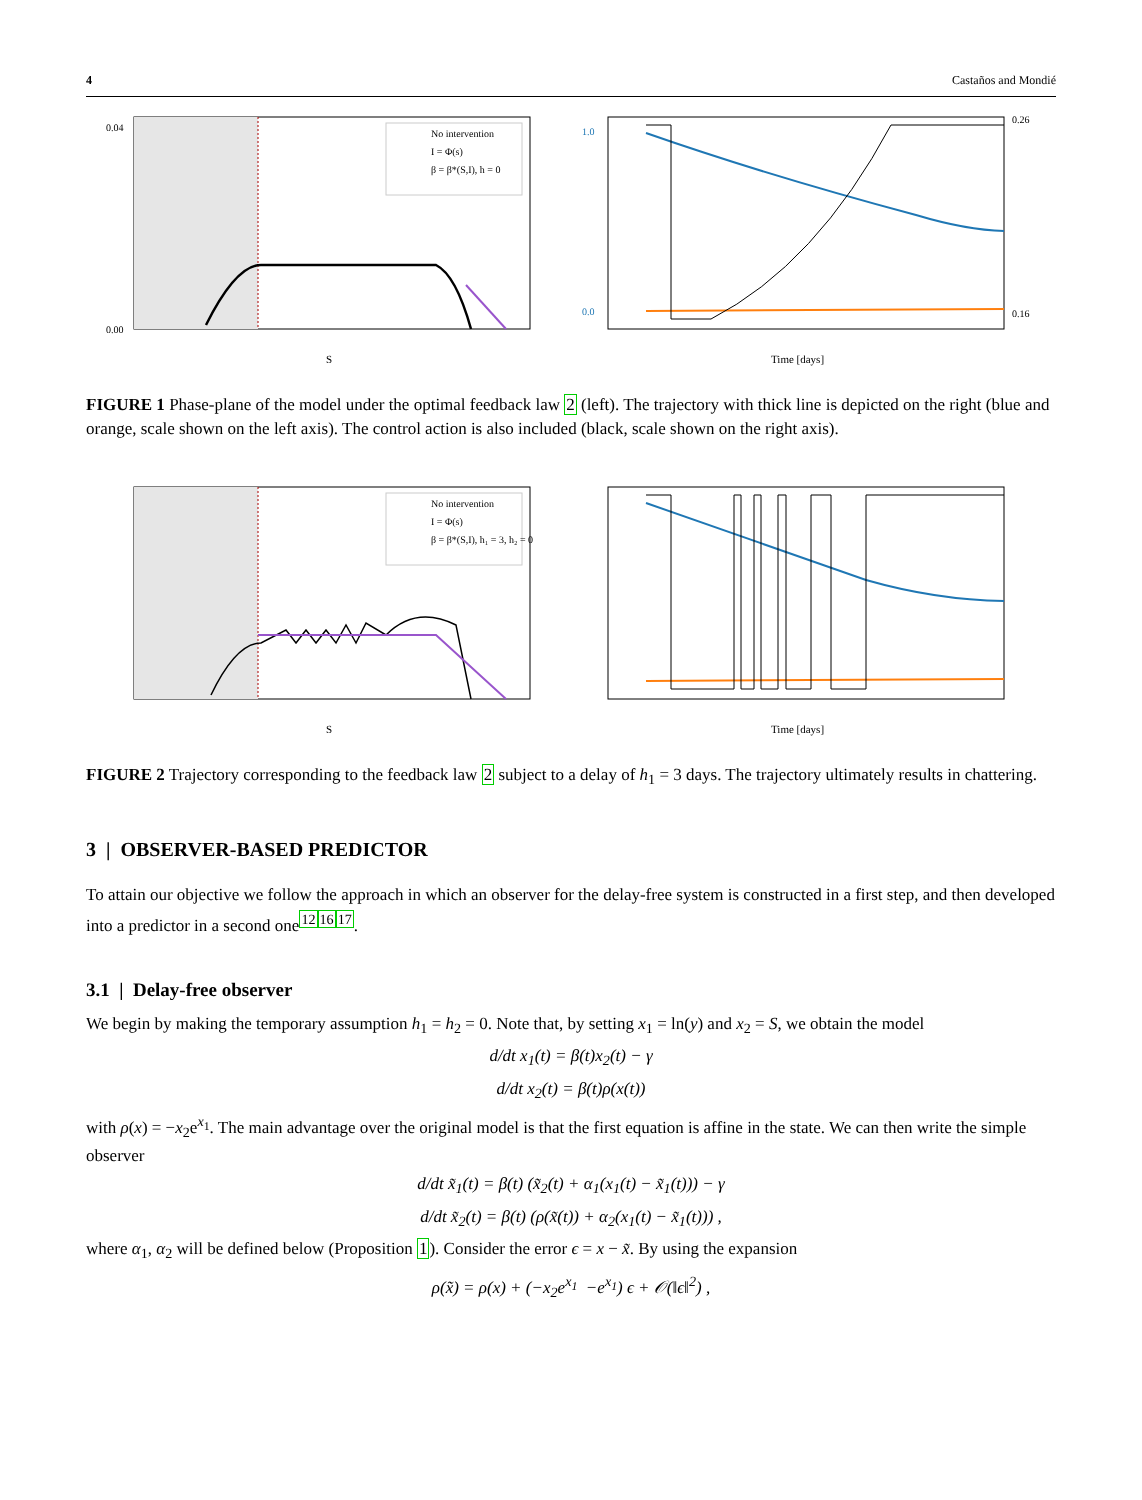4 Castaños and Mondié
0.04
0.00
S
No intervention
I = Φ(s)
β = β*(S,I), h = 0
1.0
0.0
0.26
0.16
Time [days]
FIGURE 1 Phase-plane of the model under the optimal feedback law 2 (left). The trajectory with thick line is depicted on the right (blue and orange, scale shown on the left axis). The control action is also included (black, scale shown on the right axis).
S
No intervention
I = Φ(s)
β = β*(S,I), h₁ = 3, h₂ = 0
Time [days]
FIGURE 2 Trajectory corresponding to the feedback law 2 subject to a delay of h<sub>1</sub> = 3 days. The trajectory ultimately results in chattering.
3 | OBSERVER-BASED PREDICTOR
To attain our objective we follow the approach in which an observer for the delay-free system is constructed in a first step, and then developed into a predictor in a second one<sup>121617</sup>.
3.1 | Delay-free observer
We begin by making the temporary assumption h<sub>1</sub> = h<sub>2</sub> = 0. Note that, by setting x<sub>1</sub> = ln(y) and x<sub>2</sub> = S, we obtain the model
d/dt x<sub>1</sub>(t) = β(t)x<sub>2</sub>(t) − γ
d/dt x<sub>2</sub>(t) = β(t)ρ(x(t))
with ρ(x) = −x<sub>2</sub>e<sup>x<sub>1</sub></sup>. The main advantage over the original model is that the first equation is affine in the state. We can then write the simple observer
d/dt x̃<sub>1</sub>(t) = β(t) (x̃<sub>2</sub>(t) + α<sub>1</sub>(x<sub>1</sub>(t) − x̃<sub>1</sub>(t))) − γ
d/dt x̃<sub>2</sub>(t) = β(t) (ρ(x̃(t)) + α<sub>2</sub>(x<sub>1</sub>(t) − x̃<sub>1</sub>(t))) ,
where α<sub>1</sub>, α<sub>2</sub> will be defined below (Proposition 1). Consider the error ϵ = x − x̃. By using the expansion
ρ(x̃) = ρ(x) + (−x<sub>2</sub>e<sup>x<sub>1</sub></sup> −e<sup>x<sub>1</sub></sup>) ϵ + 𝒪(‖ϵ‖<sup>2</sup>) ,